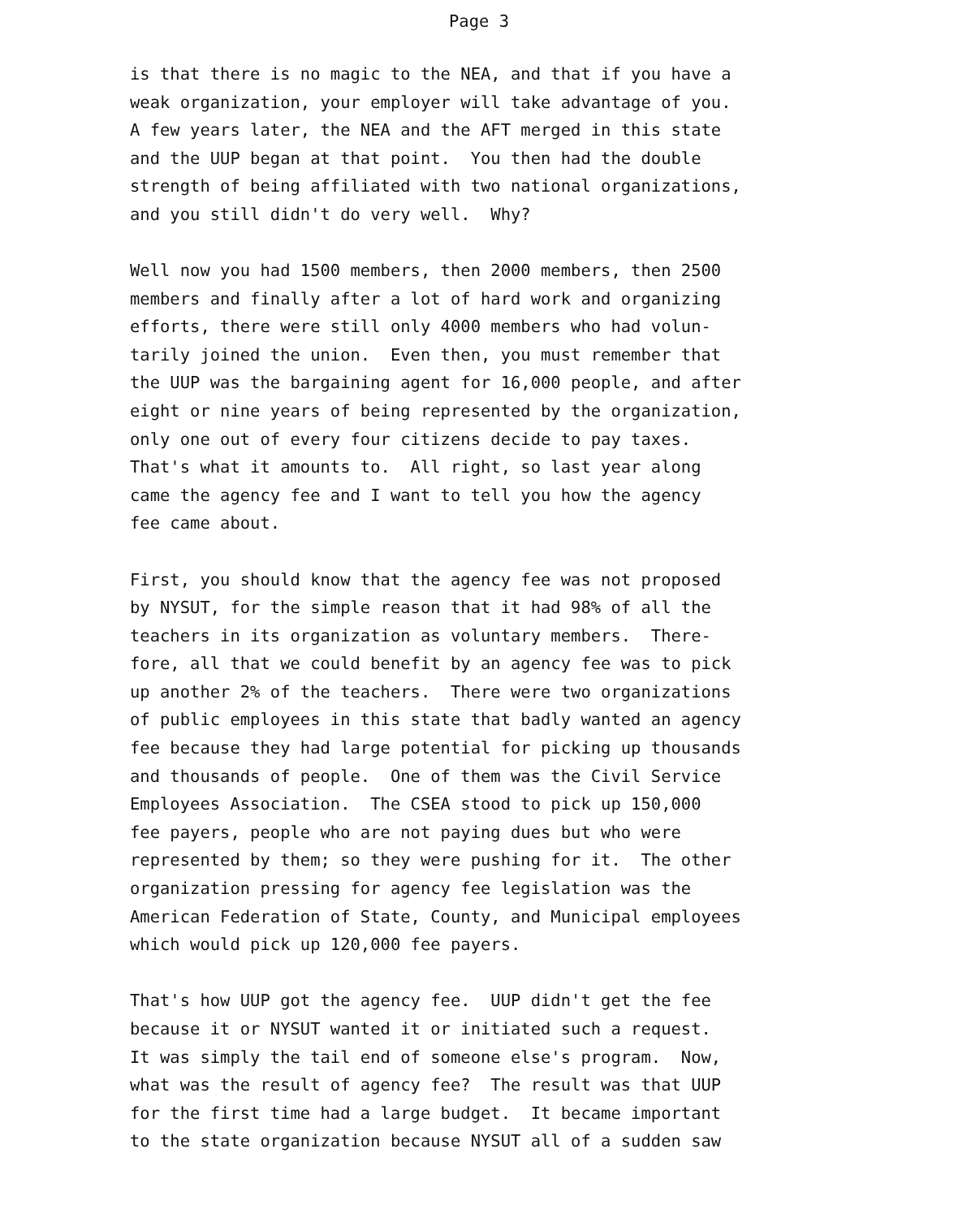Page 3
is that there is no magic to the NEA, and that if you have a weak organization, your employer will take advantage of you. A few years later, the NEA and the AFT merged in this state and the UUP began at that point. You then had the double strength of being affiliated with two national organizations, and you still didn't do very well. Why?
Well now you had 1500 members, then 2000 members, then 2500 members and finally after a lot of hard work and organizing efforts, there were still only 4000 members who had volun- tarily joined the union. Even then, you must remember that the UUP was the bargaining agent for 16,000 people, and after eight or nine years of being represented by the organization, only one out of every four citizens decide to pay taxes. That's what it amounts to. All right, so last year along came the agency fee and I want to tell you how the agency fee came about.
First, you should know that the agency fee was not proposed by NYSUT, for the simple reason that it had 98% of all the teachers in its organization as voluntary members. There- fore, all that we could benefit by an agency fee was to pick up another 2% of the teachers. There were two organizations of public employees in this state that badly wanted an agency fee because they had large potential for picking up thousands and thousands of people. One of them was the Civil Service Employees Association. The CSEA stood to pick up 150,000 fee payers, people who are not paying dues but who were represented by them; so they were pushing for it. The other organization pressing for agency fee legislation was the American Federation of State, County, and Municipal employees which would pick up 120,000 fee payers.
That's how UUP got the agency fee. UUP didn't get the fee because it or NYSUT wanted it or initiated such a request. It was simply the tail end of someone else's program. Now, what was the result of agency fee? The result was that UUP for the first time had a large budget. It became important to the state organization because NYSUT all of a sudden saw